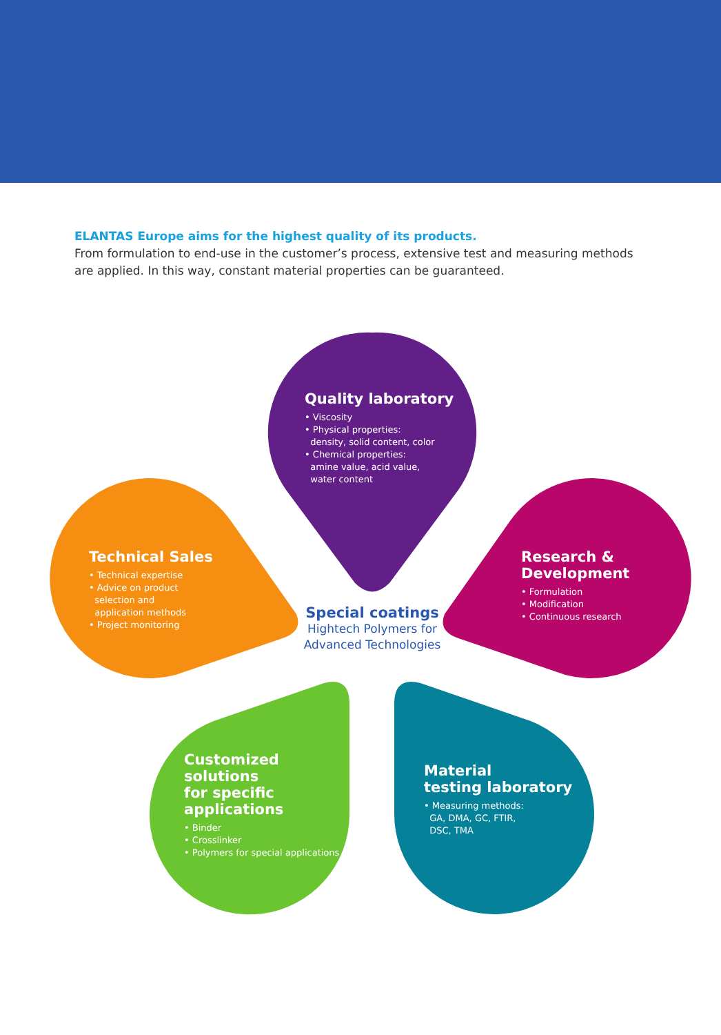ELANTAS Europe aims for the highest quality of its products.
From formulation to end-use in the customer’s process, extensive test and measuring methods are applied. In this way, constant material properties can be guaranteed.
Quality laboratory
• Viscosity
• Physical properties:
density, solid content, color
• Chemical properties:
amine value, acid value,
water content
Technical Sales
• Technical expertise
• Advice on product
selection and
application methods
• Project monitoring
Research &
Development
• Formulation
• Modification
• Continuous research
Special coatings
Hightech Polymers for Advanced Technologies
Customized
solutions
for specific
applications
• Binder
• Crosslinker
• Polymers for special applications
Material
testing laboratory
• Measuring methods:
GA, DMA, GC, FTIR,
DSC, TMA